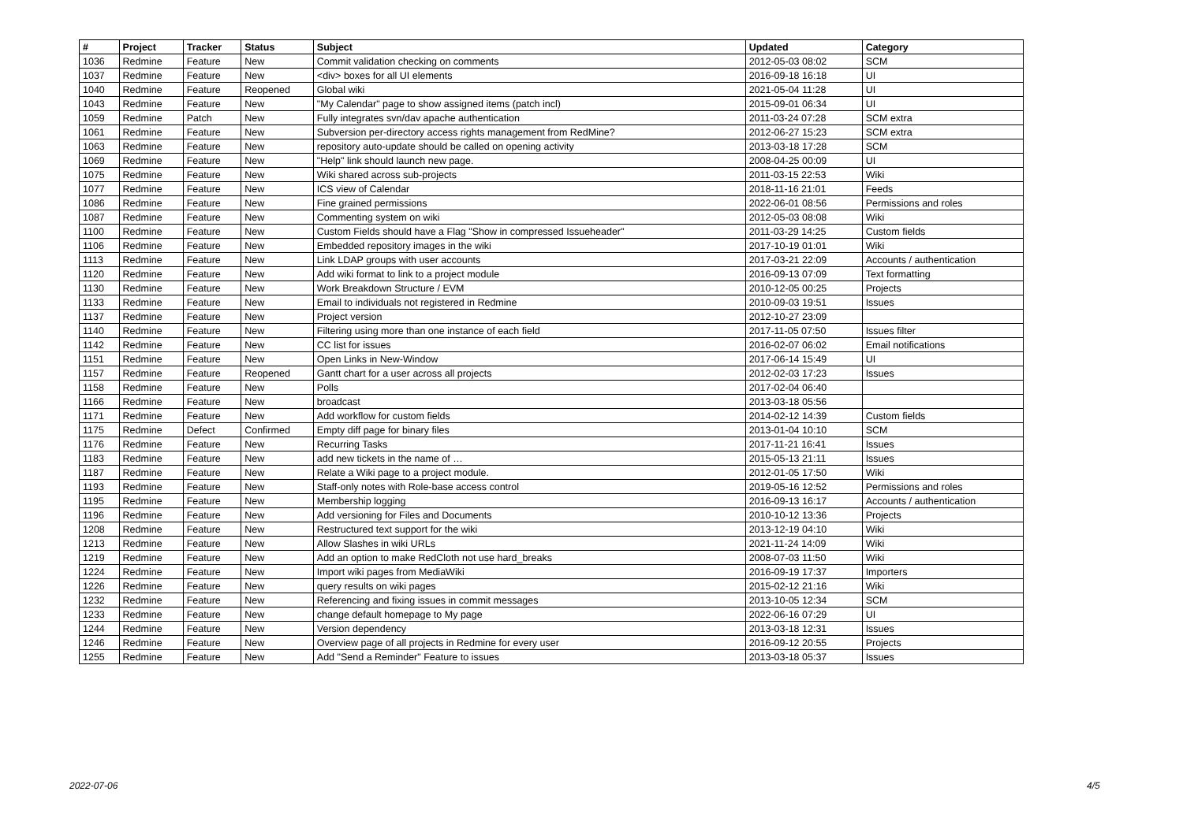| # | Project | Tracker | Status | Subject | Updated | Category |
| --- | --- | --- | --- | --- | --- | --- |
| 1036 | Redmine | Feature | New | Commit validation checking on comments | 2012-05-03 08:02 | SCM |
| 1037 | Redmine | Feature | New | <div> boxes for all UI elements | 2016-09-18 16:18 | UI |
| 1040 | Redmine | Feature | Reopened | Global wiki | 2021-05-04 11:28 | UI |
| 1043 | Redmine | Feature | New | "My Calendar" page to show assigned items (patch incl) | 2015-09-01 06:34 | UI |
| 1059 | Redmine | Patch | New | Fully integrates svn/dav apache authentication | 2011-03-24 07:28 | SCM extra |
| 1061 | Redmine | Feature | New | Subversion per-directory access rights management from RedMine? | 2012-06-27 15:23 | SCM extra |
| 1063 | Redmine | Feature | New | repository auto-update should be called on opening activity | 2013-03-18 17:28 | SCM |
| 1069 | Redmine | Feature | New | "Help" link should launch new page. | 2008-04-25 00:09 | UI |
| 1075 | Redmine | Feature | New | Wiki shared across sub-projects | 2011-03-15 22:53 | Wiki |
| 1077 | Redmine | Feature | New | ICS view of Calendar | 2018-11-16 21:01 | Feeds |
| 1086 | Redmine | Feature | New | Fine grained permissions | 2022-06-01 08:56 | Permissions and roles |
| 1087 | Redmine | Feature | New | Commenting system on wiki | 2012-05-03 08:08 | Wiki |
| 1100 | Redmine | Feature | New | Custom Fields should have a Flag "Show in compressed Issueheader" | 2011-03-29 14:25 | Custom fields |
| 1106 | Redmine | Feature | New | Embedded repository images in the wiki | 2017-10-19 01:01 | Wiki |
| 1113 | Redmine | Feature | New | Link LDAP groups with user accounts | 2017-03-21 22:09 | Accounts / authentication |
| 1120 | Redmine | Feature | New | Add wiki format to link to a project module | 2016-09-13 07:09 | Text formatting |
| 1130 | Redmine | Feature | New | Work Breakdown Structure / EVM | 2010-12-05 00:25 | Projects |
| 1133 | Redmine | Feature | New | Email to individuals not registered in Redmine | 2010-09-03 19:51 | Issues |
| 1137 | Redmine | Feature | New | Project version | 2012-10-27 23:09 | |
| 1140 | Redmine | Feature | New | Filtering using more than one instance of each field | 2017-11-05 07:50 | Issues filter |
| 1142 | Redmine | Feature | New | CC list for issues | 2016-02-07 06:02 | Email notifications |
| 1151 | Redmine | Feature | New | Open Links in New-Window | 2017-06-14 15:49 | UI |
| 1157 | Redmine | Feature | Reopened | Gantt chart for a user across all projects | 2012-02-03 17:23 | Issues |
| 1158 | Redmine | Feature | New | Polls | 2017-02-04 06:40 | |
| 1166 | Redmine | Feature | New | broadcast | 2013-03-18 05:56 | |
| 1171 | Redmine | Feature | New | Add workflow for custom fields | 2014-02-12 14:39 | Custom fields |
| 1175 | Redmine | Defect | Confirmed | Empty diff page for binary files | 2013-01-04 10:10 | SCM |
| 1176 | Redmine | Feature | New | Recurring Tasks | 2017-11-21 16:41 | Issues |
| 1183 | Redmine | Feature | New | add new tickets in the name of … | 2015-05-13 21:11 | Issues |
| 1187 | Redmine | Feature | New | Relate a Wiki page to a project module. | 2012-01-05 17:50 | Wiki |
| 1193 | Redmine | Feature | New | Staff-only notes with Role-base access control | 2019-05-16 12:52 | Permissions and roles |
| 1195 | Redmine | Feature | New | Membership logging | 2016-09-13 16:17 | Accounts / authentication |
| 1196 | Redmine | Feature | New | Add versioning for Files and Documents | 2010-10-12 13:36 | Projects |
| 1208 | Redmine | Feature | New | Restructured text support for the wiki | 2013-12-19 04:10 | Wiki |
| 1213 | Redmine | Feature | New | Allow Slashes in wiki URLs | 2021-11-24 14:09 | Wiki |
| 1219 | Redmine | Feature | New | Add an option to make RedCloth not use hard_breaks | 2008-07-03 11:50 | Wiki |
| 1224 | Redmine | Feature | New | Import wiki pages from MediaWiki | 2016-09-19 17:37 | Importers |
| 1226 | Redmine | Feature | New | query results on wiki pages | 2015-02-12 21:16 | Wiki |
| 1232 | Redmine | Feature | New | Referencing and fixing issues in commit messages | 2013-10-05 12:34 | SCM |
| 1233 | Redmine | Feature | New | change default homepage to My page | 2022-06-16 07:29 | UI |
| 1244 | Redmine | Feature | New | Version dependency | 2013-03-18 12:31 | Issues |
| 1246 | Redmine | Feature | New | Overview page of all projects in Redmine for every user | 2016-09-12 20:55 | Projects |
| 1255 | Redmine | Feature | New | Add "Send a Reminder" Feature to issues | 2013-03-18 05:37 | Issues |
2022-07-06 4/5